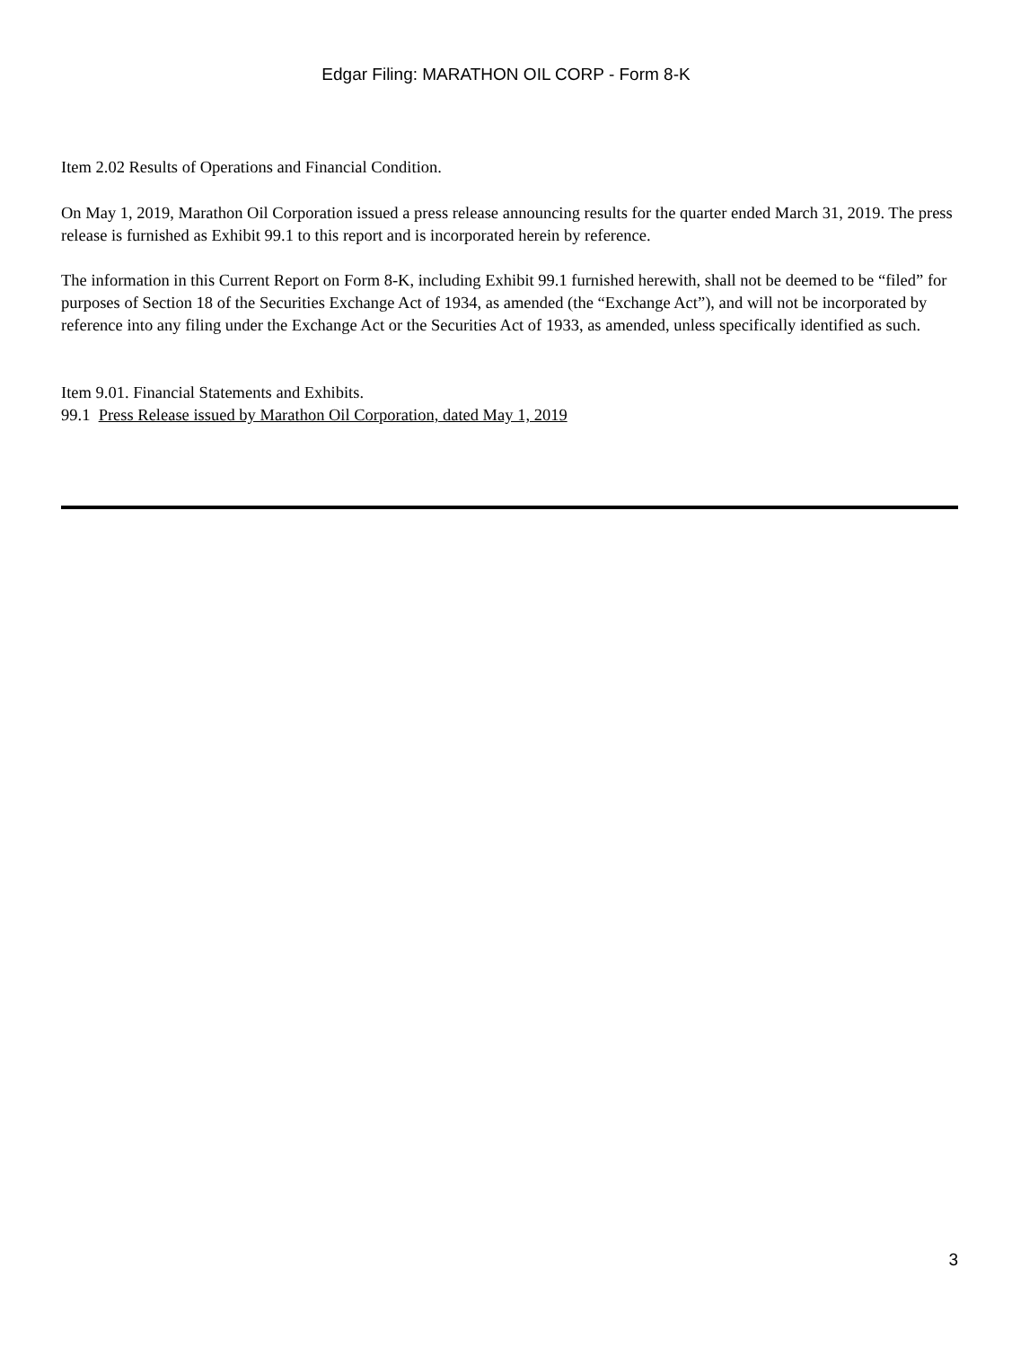Edgar Filing: MARATHON OIL CORP - Form 8-K
Item 2.02 Results of Operations and Financial Condition.
On May 1, 2019, Marathon Oil Corporation issued a press release announcing results for the quarter ended March 31, 2019. The press release is furnished as Exhibit 99.1 to this report and is incorporated herein by reference.
The information in this Current Report on Form 8-K, including Exhibit 99.1 furnished herewith, shall not be deemed to be “filed” for purposes of Section 18 of the Securities Exchange Act of 1934, as amended (the “Exchange Act”), and will not be incorporated by reference into any filing under the Exchange Act or the Securities Act of 1933, as amended, unless specifically identified as such.
Item 9.01. Financial Statements and Exhibits.
99.1 Press Release issued by Marathon Oil Corporation, dated May 1, 2019
3